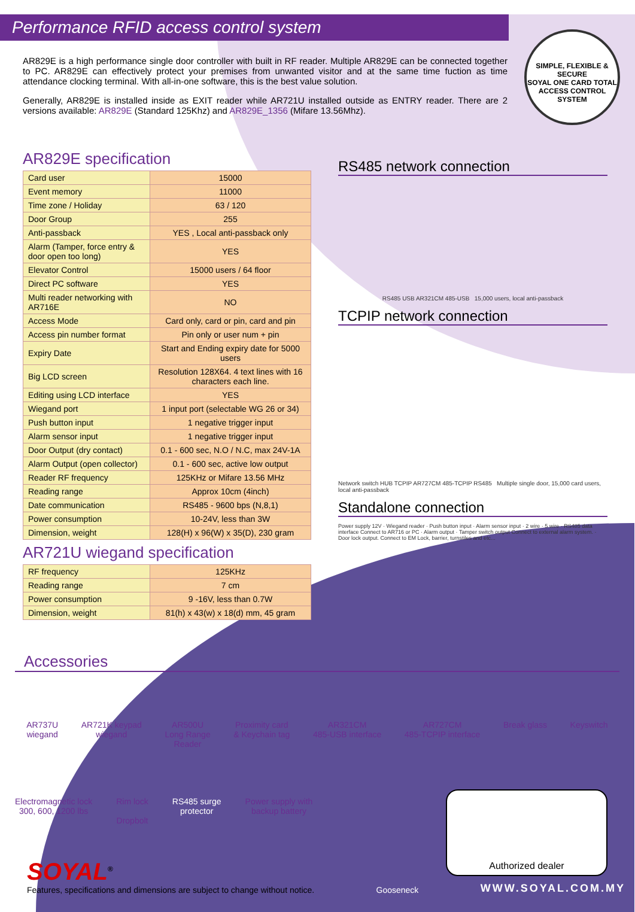Performance RFID access control system
AR829E is a high performance single door controller with built in RF reader. Multiple AR829E can be connected together to PC. AR829E can effectively protect your premises from unwanted visitor and at the same time fuction as time attendance clocking terminal. With all-in-one software, this is the best value solution.
Generally, AR829E is installed inside as EXIT reader while AR721U installed outside as ENTRY reader. There are 2 versions available: AR829E (Standard 125Khz) and AR829E_1356 (Mifare 13.56Mhz).
SIMPLE, FLEXIBLE & SECURE
SOYAL ONE CARD TOTAL
ACCESS CONTROL SYSTEM
AR829E specification
| Card user | 15000 |
| Event memory | 11000 |
| Time zone / Holiday | 63 / 120 |
| Door Group | 255 |
| Anti-passback | YES , Local anti-passback only |
| Alarm (Tamper, force entry & door open too long) | YES |
| Elevator Control | 15000 users / 64 floor |
| Direct PC software | YES |
| Multi reader networking with AR716E | NO |
| Access Mode | Card only, card or pin, card and pin |
| Access pin number format | Pin only or user num + pin |
| Expiry Date | Start and Ending expiry date for 5000 users |
| Big LCD screen | Resolution 128X64. 4 text lines with 16 characters each line. |
| Editing using LCD interface | YES |
| Wiegand port | 1 input port (selectable WG 26 or 34) |
| Push button input | 1 negative trigger input |
| Alarm sensor input | 1 negative trigger input |
| Door Output (dry contact) | 0.1 - 600 sec, N.O / N.C, max 24V-1A |
| Alarm Output (open collector) | 0.1 - 600 sec, active low output |
| Reader RF frequency | 125KHz or Mifare 13.56 MHz |
| Reading range | Approx 10cm (4inch) |
| Date communication | RS485 - 9600 bps (N,8,1) |
| Power consumption | 10-24V, less than 3W |
| Dimension, weight | 128(H) x 96(W) x 35(D), 230 gram |
AR721U wiegand specification
| RF frequency | 125KHz |
| Reading range | 7 cm |
| Power consumption | 9 -16V, less than 0.7W |
| Dimension, weight | 81(h) x 43(w) x 18(d) mm, 45 gram |
RS485 network connection
RS485 USB AR321CM 485-USB 15,000 users, local anti-passback
TCPIP network connection
Network switch HUB TCPIP AR727CM 485-TCPIP RS485 Multiple single door, 15,000 card users, local anti-passback
Standalone connection
Power supply 12V · Wiegand reader · Push button input · Alarm sensor input · 2 wire · 5 wire · RS485 data interface Connect to AR716 or PC · Alarm output · Tamper switch output Connect to external alarm system. · Door lock output. Connect to EM Lock, barrier, turnstiles and etc...
Accessories
AR737U
wiegand
AR721K keypad
wiegand
AR500U
Long Range
Reader
Proximity card
& Keychain tag
AR321CM
485-USB interface
AR727CM
485-TCPIP interface
Break glass Keyswitch
Electromagnetic lock
300, 600, 1200 lbs
Rim lock
Dropbolt
RS485 surge
protector
Power supply with
backup battery
Authorized dealer
SOYAL<sup>®</sup>
Features, specifications and dimensions are subject to change without notice.
Gooseneck
WWW.SOYAL.COM.MY